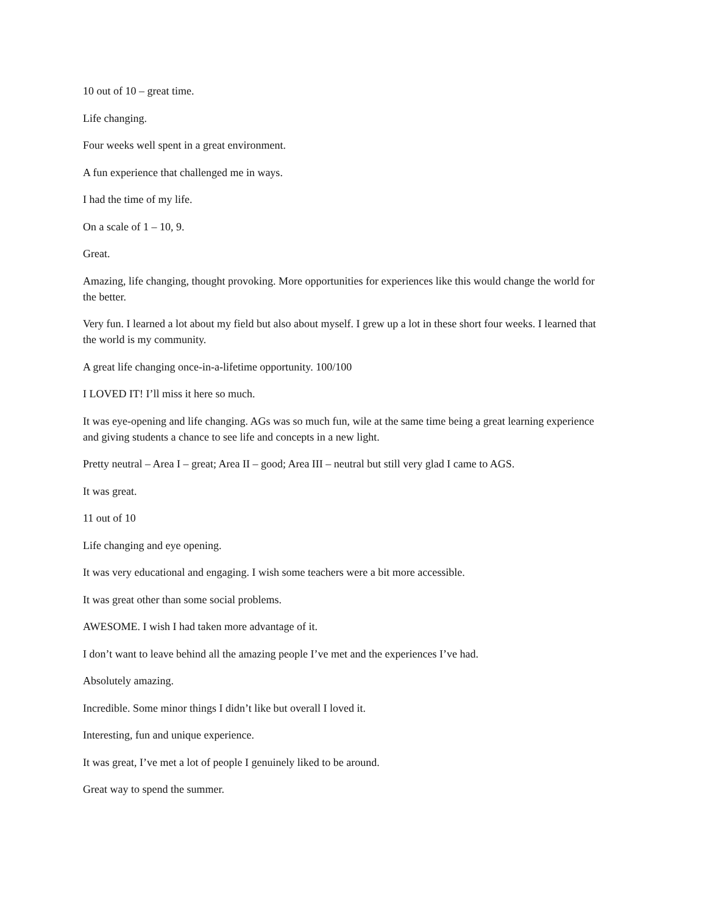10 out of 10 – great time.
Life changing.
Four weeks well spent in a great environment.
A fun experience that challenged me in ways.
I had the time of my life.
On a scale of 1 – 10, 9.
Great.
Amazing, life changing, thought provoking. More opportunities for experiences like this would change the world for the better.
Very fun. I learned a lot about my field but also about myself. I grew up a lot in these short four weeks. I learned that the world is my community.
A great life changing once-in-a-lifetime opportunity. 100/100
I LOVED IT! I’ll miss it here so much.
It was eye-opening and life changing. AGs was so much fun, wile at the same time being a great learning experience and giving students a chance to see life and concepts in a new light.
Pretty neutral – Area I – great; Area II – good; Area III – neutral but still very glad I came to AGS.
It was great.
11 out of 10
Life changing and eye opening.
It was very educational and engaging. I wish some teachers were a bit more accessible.
It was great other than some social problems.
AWESOME. I wish I had taken more advantage of it.
I don’t want to leave behind all the amazing people I’ve met and the experiences I’ve had.
Absolutely amazing.
Incredible. Some minor things I didn’t like but overall I loved it.
Interesting, fun and unique experience.
It was great, I’ve met a lot of people I genuinely liked to be around.
Great way to spend the summer.